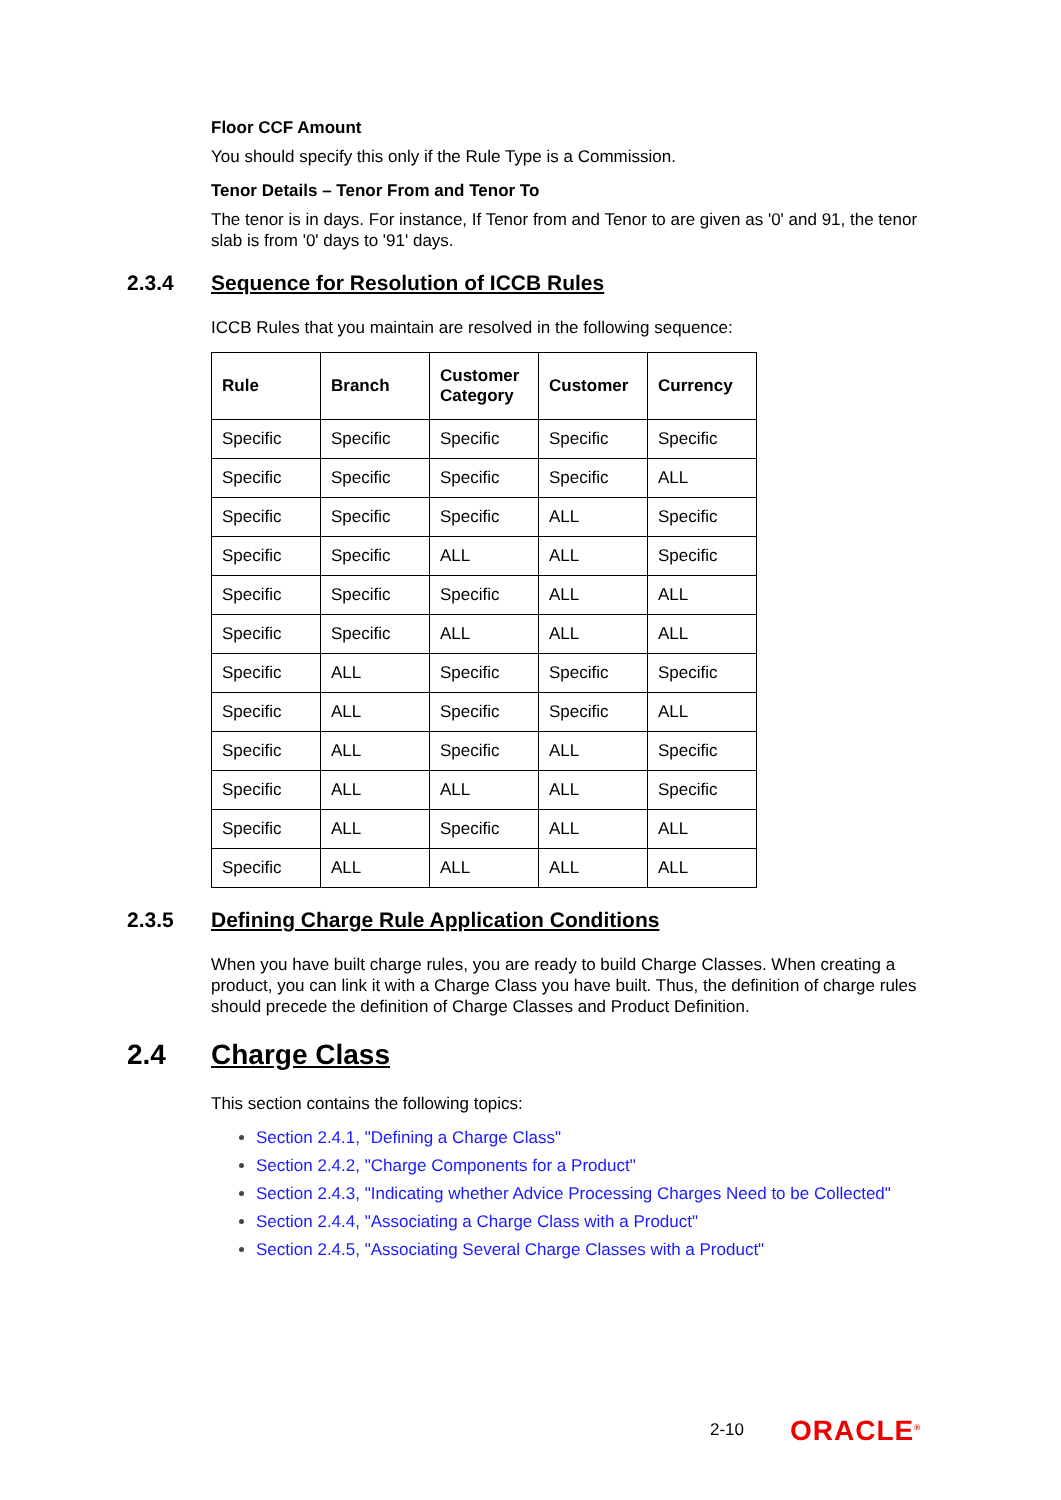Floor CCF Amount
You should specify this only if the Rule Type is a Commission.
Tenor Details – Tenor From and Tenor To
The tenor is in days. For instance, If Tenor from and Tenor to are given as '0' and 91, the tenor slab is from '0' days to '91' days.
2.3.4 Sequence for Resolution of ICCB Rules
ICCB Rules that you maintain are resolved in the following sequence:
| Rule | Branch | Customer Category | Customer | Currency |
| --- | --- | --- | --- | --- |
| Specific | Specific | Specific | Specific | Specific |
| Specific | Specific | Specific | Specific | ALL |
| Specific | Specific | Specific | ALL | Specific |
| Specific | Specific | ALL | ALL | Specific |
| Specific | Specific | Specific | ALL | ALL |
| Specific | Specific | ALL | ALL | ALL |
| Specific | ALL | Specific | Specific | Specific |
| Specific | ALL | Specific | Specific | ALL |
| Specific | ALL | Specific | ALL | Specific |
| Specific | ALL | ALL | ALL | Specific |
| Specific | ALL | Specific | ALL | ALL |
| Specific | ALL | ALL | ALL | ALL |
2.3.5 Defining Charge Rule Application Conditions
When you have built charge rules, you are ready to build Charge Classes. When creating a product, you can link it with a Charge Class you have built. Thus, the definition of charge rules should precede the definition of Charge Classes and Product Definition.
2.4 Charge Class
This section contains the following topics:
Section 2.4.1, "Defining a Charge Class"
Section 2.4.2, "Charge Components for a Product"
Section 2.4.3, "Indicating whether Advice Processing Charges Need to be Collected"
Section 2.4.4, "Associating a Charge Class with a Product"
Section 2.4.5, "Associating Several Charge Classes with a Product"
2-10 ORACLE<sup>®</sup>